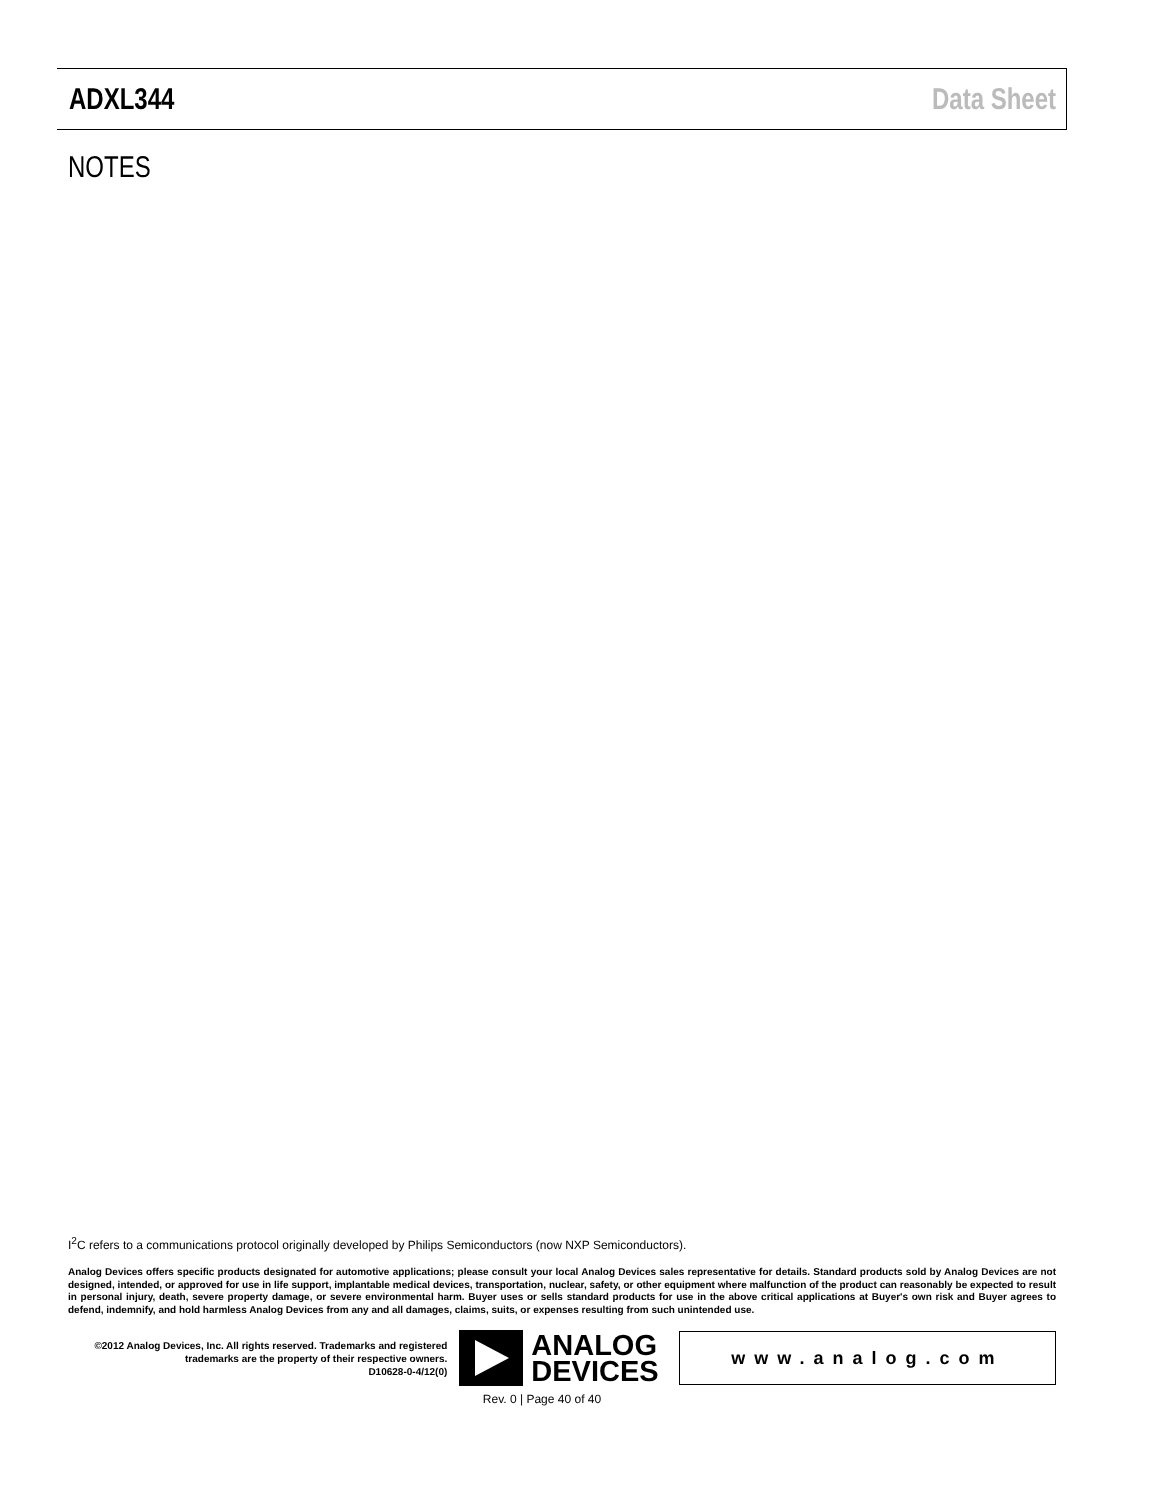ADXL344 Data Sheet
NOTES
I<sup>2</sup>C refers to a communications protocol originally developed by Philips Semiconductors (now NXP Semiconductors).
Analog Devices offers specific products designated for automotive applications; please consult your local Analog Devices sales representative for details. Standard products sold by Analog Devices are not designed, intended, or approved for use in life support, implantable medical devices, transportation, nuclear, safety, or other equipment where malfunction of the product can reasonably be expected to result in personal injury, death, severe property damage, or severe environmental harm. Buyer uses or sells standard products for use in the above critical applications at Buyer's own risk and Buyer agrees to defend, indemnify, and hold harmless Analog Devices from any and all damages, claims, suits, or expenses resulting from such unintended use.
©2012 Analog Devices, Inc. All rights reserved. Trademarks and registered trademarks are the property of their respective owners.
D10628-0-4/12(0)
ANALOG
DEVICES
www.analog.com
Rev. 0 | Page 40 of 40